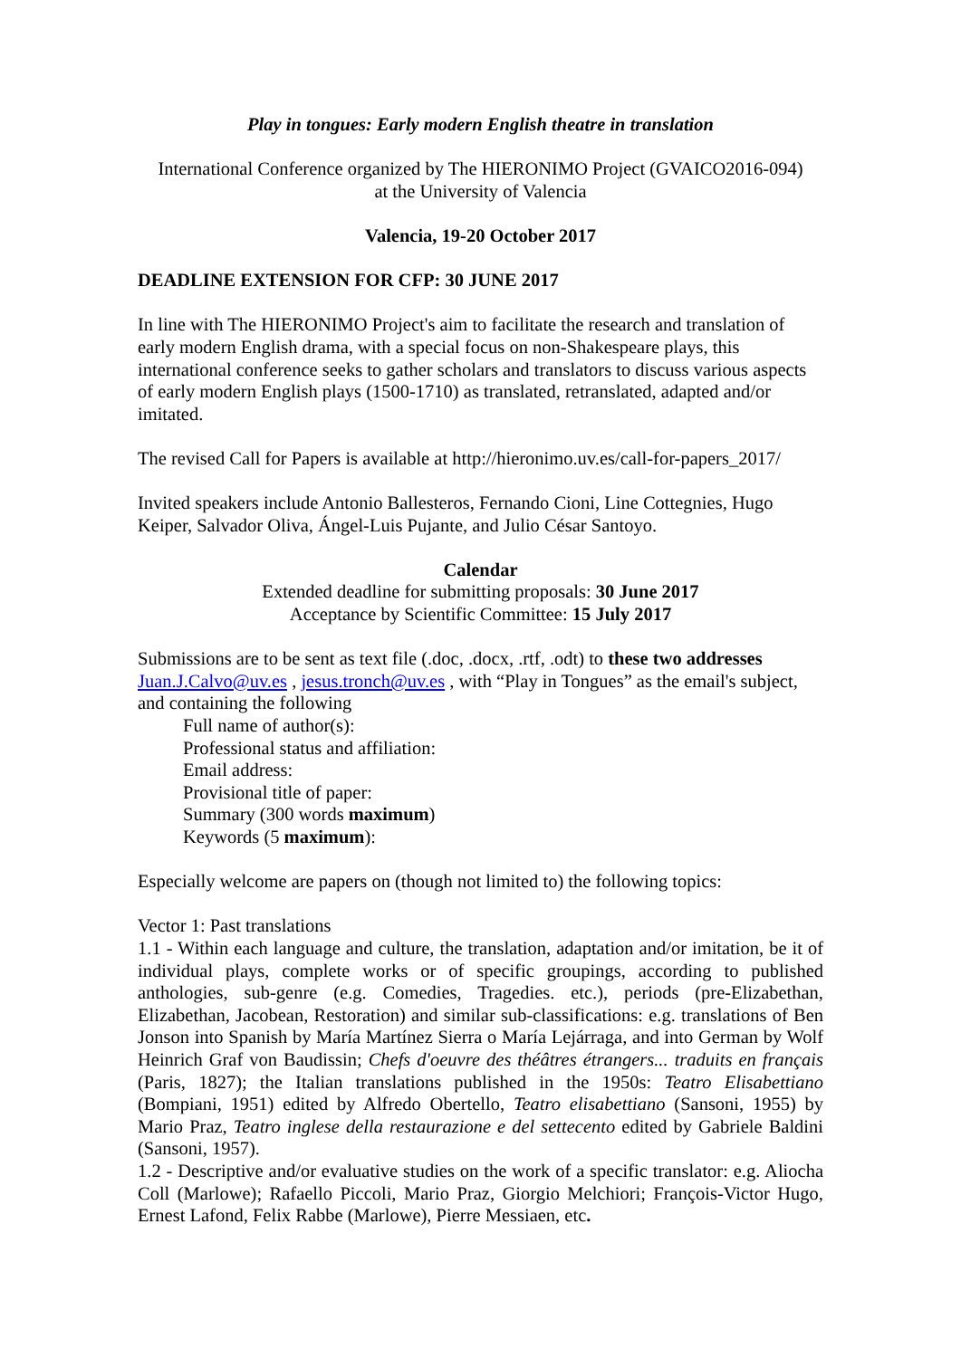Play in tongues: Early modern English theatre in translation
International Conference organized by The HIERONIMO Project (GVAICO2016-094)
at the University of Valencia
Valencia, 19-20 October 2017
DEADLINE EXTENSION FOR CFP: 30 JUNE 2017
In line with The HIERONIMO Project's aim to facilitate the research and translation of early modern English drama, with a special focus on non-Shakespeare plays, this international conference seeks to gather scholars and translators to discuss various aspects of early modern English plays (1500-1710) as translated, retranslated, adapted and/or imitated.
The revised Call for Papers is available at http://hieronimo.uv.es/call-for-papers_2017/
Invited speakers include Antonio Ballesteros, Fernando Cioni, Line Cottegnies, Hugo Keiper, Salvador Oliva, Ángel-Luis Pujante, and Julio César Santoyo.
Calendar
Extended deadline for submitting proposals: 30 June 2017
Acceptance by Scientific Committee: 15 July 2017
Submissions are to be sent as text file (.doc, .docx, .rtf, .odt) to these two addresses Juan.J.Calvo@uv.es , jesus.tronch@uv.es , with “Play in Tongues” as the email's subject, and containing the following
Full name of author(s):
Professional status and affiliation:
Email address:
Provisional title of paper:
Summary (300 words maximum)
Keywords (5 maximum):
Especially welcome are papers on (though not limited to) the following topics:
Vector 1: Past translations
1.1 - Within each language and culture, the translation, adaptation and/or imitation, be it of individual plays, complete works or of specific groupings, according to published anthologies, sub-genre (e.g. Comedies, Tragedies. etc.), periods (pre-Elizabethan, Elizabethan, Jacobean, Restoration) and similar sub-classifications: e.g. translations of Ben Jonson into Spanish by María Martínez Sierra o María Lejárraga, and into German by Wolf Heinrich Graf von Baudissin; Chefs d'oeuvre des théâtres étrangers... traduits en français (Paris, 1827); the Italian translations published in the 1950s: Teatro Elisabettiano (Bompiani, 1951) edited by Alfredo Obertello, Teatro elisabettiano (Sansoni, 1955) by Mario Praz, Teatro inglese della restaurazione e del settecento edited by Gabriele Baldini (Sansoni, 1957).
1.2 - Descriptive and/or evaluative studies on the work of a specific translator: e.g. Aliocha Coll (Marlowe); Rafaello Piccoli, Mario Praz, Giorgio Melchiori; François-Victor Hugo, Ernest Lafond, Felix Rabbe (Marlowe), Pierre Messiaen, etc.